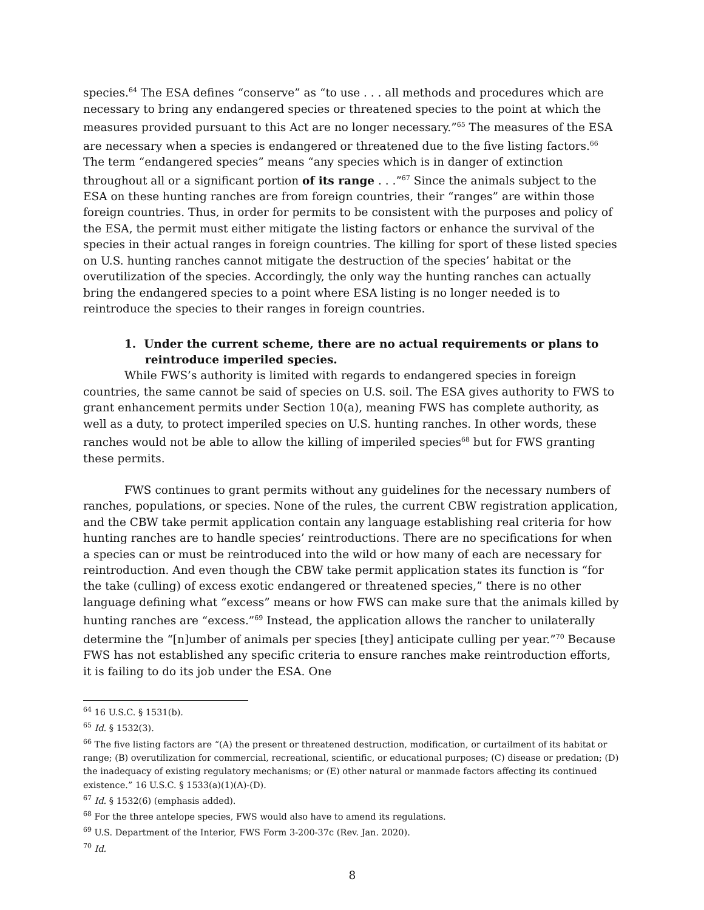species.<sup>64</sup> The ESA defines “conserve” as “to use . . . all methods and procedures which are necessary to bring any endangered species or threatened species to the point at which the measures provided pursuant to this Act are no longer necessary.”<sup>65</sup> The measures of the ESA are necessary when a species is endangered or threatened due to the five listing factors.<sup>66</sup> The term “endangered species” means “any species which is in danger of extinction throughout all or a significant portion of its range . . .”<sup>67</sup> Since the animals subject to the ESA on these hunting ranches are from foreign countries, their “ranges” are within those foreign countries. Thus, in order for permits to be consistent with the purposes and policy of the ESA, the permit must either mitigate the listing factors or enhance the survival of the species in their actual ranges in foreign countries. The killing for sport of these listed species on U.S. hunting ranches cannot mitigate the destruction of the species’ habitat or the overutilization of the species. Accordingly, the only way the hunting ranches can actually bring the endangered species to a point where ESA listing is no longer needed is to reintroduce the species to their ranges in foreign countries.
1. Under the current scheme, there are no actual requirements or plans to reintroduce imperiled species.
While FWS’s authority is limited with regards to endangered species in foreign countries, the same cannot be said of species on U.S. soil. The ESA gives authority to FWS to grant enhancement permits under Section 10(a), meaning FWS has complete authority, as well as a duty, to protect imperiled species on U.S. hunting ranches. In other words, these ranches would not be able to allow the killing of imperiled species<sup>68</sup> but for FWS granting these permits.
FWS continues to grant permits without any guidelines for the necessary numbers of ranches, populations, or species. None of the rules, the current CBW registration application, and the CBW take permit application contain any language establishing real criteria for how hunting ranches are to handle species’ reintroductions. There are no specifications for when a species can or must be reintroduced into the wild or how many of each are necessary for reintroduction. And even though the CBW take permit application states its function is “for the take (culling) of excess exotic endangered or threatened species,” there is no other language defining what “excess” means or how FWS can make sure that the animals killed by hunting ranches are “excess.”<sup>69</sup> Instead, the application allows the rancher to unilaterally determine the “[n]umber of animals per species [they] anticipate culling per year.”<sup>70</sup> Because FWS has not established any specific criteria to ensure ranches make reintroduction efforts, it is failing to do its job under the ESA. One
<sup>64</sup> 16 U.S.C. § 1531(b).
<sup>65</sup> Id. § 1532(3).
<sup>66</sup> The five listing factors are “(A) the present or threatened destruction, modification, or curtailment of its habitat or range; (B) overutilization for commercial, recreational, scientific, or educational purposes; (C) disease or predation; (D) the inadequacy of existing regulatory mechanisms; or (E) other natural or manmade factors affecting its continued existence.” 16 U.S.C. § 1533(a)(1)(A)-(D).
<sup>67</sup> Id. § 1532(6) (emphasis added).
<sup>68</sup> For the three antelope species, FWS would also have to amend its regulations.
<sup>69</sup> U.S. Department of the Interior, FWS Form 3-200-37c (Rev. Jan. 2020).
<sup>70</sup> Id.
8